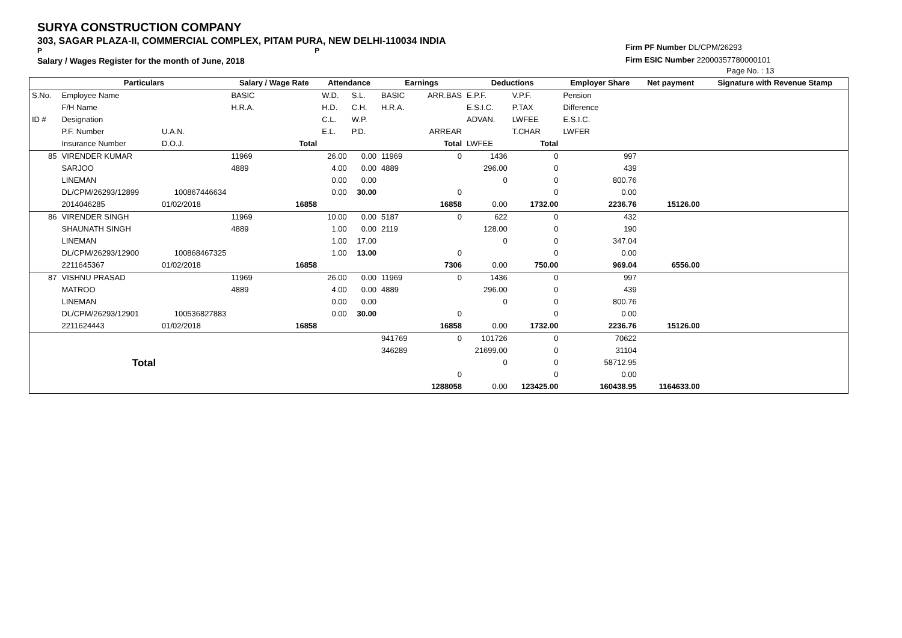SURYA CONSTRUCTION COMPANY
303, SAGAR PLAZA-II, COMMERCIAL COMPLEX, PITAM PURA, NEW DELHI-110034 INDIA
P P
Salary / Wages Register for the month of June, 2018
Firm PF Number DL/CPM/26293
Firm ESIC Number 22000357780000101
Page No. : 13
| | Particulars | | Salary / Wage Rate | | Attendance | | Earnings | | Deductions | | Employer Share | Net payment | Signature with Revenue Stamp |
| --- | --- | --- | --- | --- | --- | --- | --- | --- | --- | --- | --- | --- | --- |
| S.No. | Employee Name | | BASIC | | W.D. | S.L. | BASIC | ARR.BAS | E.P.F. | V.P.F. | Pension | | |
| | F/H Name | | H.R.A. | | H.D. | C.H. | H.R.A. | | E.S.I.C. | P.TAX | Difference | | |
| ID # | Designation | | | | C.L. | W.P. | | | ADVAN. | LWFEE | E.S.I.C. | | |
| | P.F. Number | U.A.N. | | | E.L. | P.D. | | ARREAR | | T.CHAR | LWFER | | |
| | Insurance Number | D.O.J. | | Total | | | | Total | LWFEE | Total | | | |
| 85 | VIRENDER KUMAR | | 11969 | | 26.00 | 0.00 | 11969 | 0 | 1436 | 0 | 997 | | |
| | SARJOO | | 4889 | | 4.00 | 0.00 | 4889 | | 296.00 | 0 | 439 | | |
| | LINEMAN | | | | 0.00 | 0.00 | | | 0 | 0 | 800.76 | | |
| | DL/CPM/26293/12899 | 100867446634 | | | 0.00 | 30.00 | | 0 | | 0 | 0.00 | | |
| | 2014046285 | 01/02/2018 | | 16858 | | | | 16858 | 0.00 | 1732.00 | 2236.76 | 15126.00 | |
| 86 | VIRENDER SINGH | | 11969 | | 10.00 | 0.00 | 5187 | 0 | 622 | 0 | 432 | | |
| | SHAUNATH SINGH | | 4889 | | 1.00 | 0.00 | 2119 | | 128.00 | 0 | 190 | | |
| | LINEMAN | | | | 1.00 | 17.00 | | | 0 | 0 | 347.04 | | |
| | DL/CPM/26293/12900 | 100868467325 | | | 1.00 | 13.00 | | 0 | | 0 | 0.00 | | |
| | 2211645367 | 01/02/2018 | | 16858 | | | | 7306 | 0.00 | 750.00 | 969.04 | 6556.00 | |
| 87 | VISHNU PRASAD | | 11969 | | 26.00 | 0.00 | 11969 | 0 | 1436 | 0 | 997 | | |
| | MATROO | | 4889 | | 4.00 | 0.00 | 4889 | | 296.00 | 0 | 439 | | |
| | LINEMAN | | | | 0.00 | 0.00 | | | 0 | 0 | 800.76 | | |
| | DL/CPM/26293/12901 | 100536827883 | | | 0.00 | 30.00 | | 0 | | 0 | 0.00 | | |
| | 2211624443 | 01/02/2018 | | 16858 | | | | 16858 | 0.00 | 1732.00 | 2236.76 | 15126.00 | |
| | Total | | | | | | 941769 | 0 | 101726 | 0 | 70622 | | |
| | | | | | | | 346289 | | 21699.00 | 0 | 31104 | | |
| | | | | | | | | | 0 | 0 | 58712.95 | | |
| | | | | | | | | 0 | | 0 | 0.00 | | |
| | | | | | | | | 1288058 | 0.00 | 123425.00 | 160438.95 | 1164633.00 | |